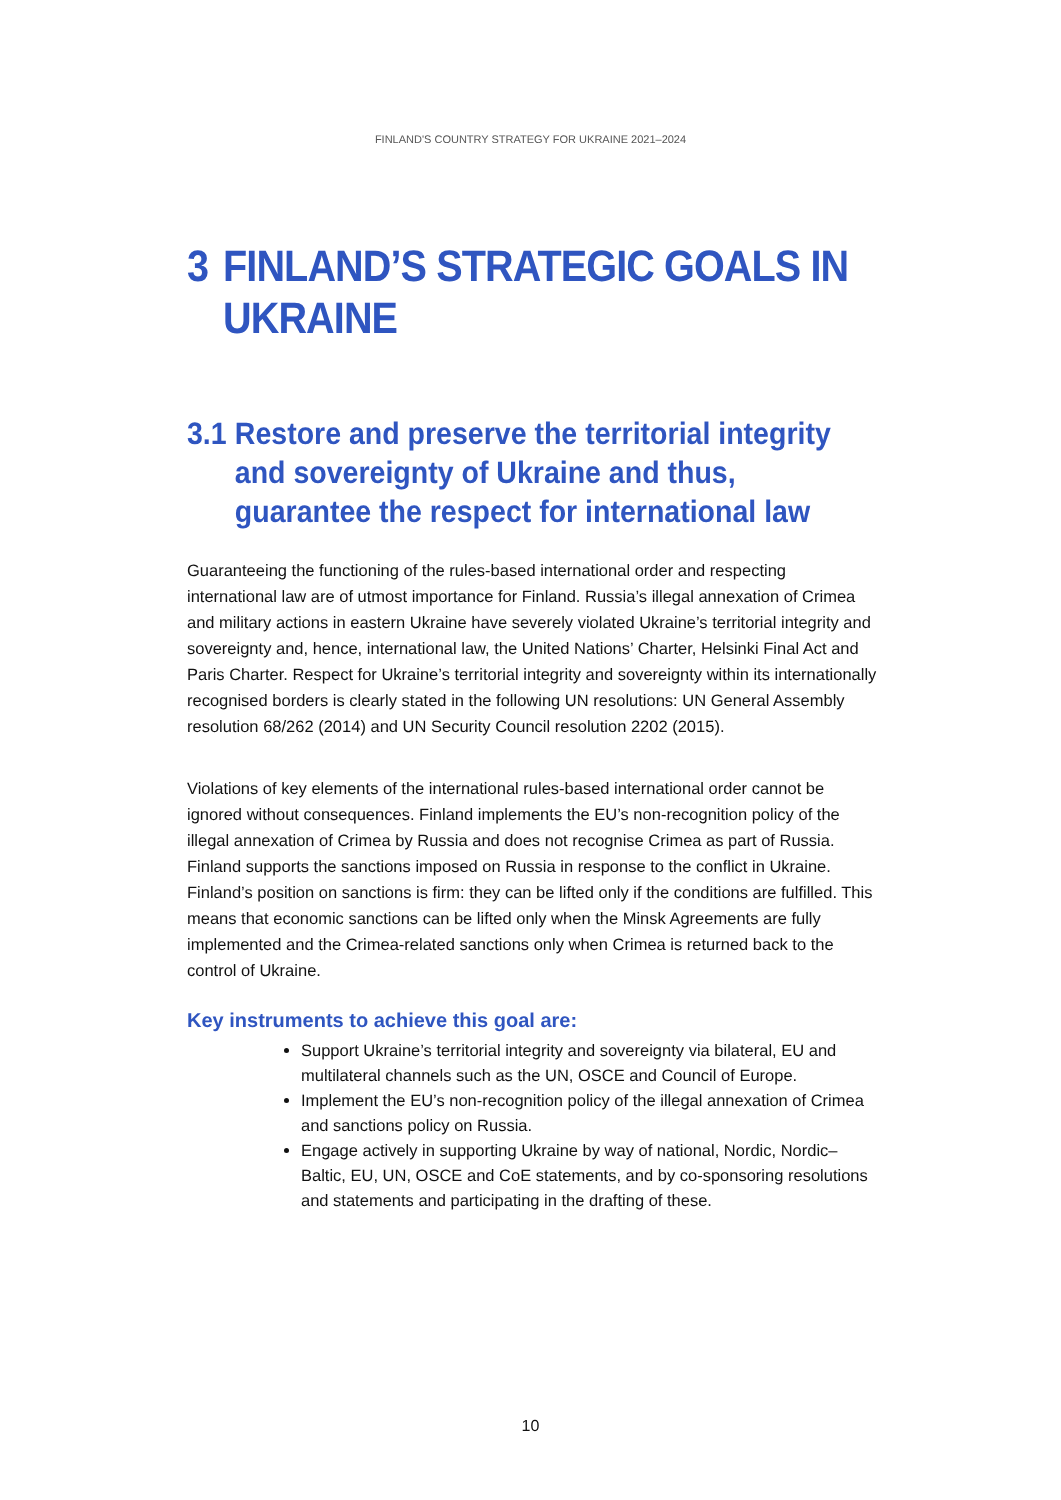FINLAND'S COUNTRY STRATEGY FOR UKRAINE 2021–2024
3 FINLAND’S STRATEGIC GOALS IN UKRAINE
3.1 Restore and preserve the territorial integrity and sovereignty of Ukraine and thus, guarantee the respect for international law
Guaranteeing the functioning of the rules-based international order and respecting international law are of utmost importance for Finland. Russia’s illegal annexation of Crimea and military actions in eastern Ukraine have severely violated Ukraine’s territorial integrity and sovereignty and, hence, international law, the United Nations’ Charter, Helsinki Final Act and Paris Charter. Respect for Ukraine’s territorial integrity and sovereignty within its internationally recognised borders is clearly stated in the following UN resolutions: UN General Assembly resolution 68/262 (2014) and UN Security Council resolution 2202 (2015).
Violations of key elements of the international rules-based international order cannot be ignored without consequences. Finland implements the EU’s non-recognition policy of the illegal annexation of Crimea by Russia and does not recognise Crimea as part of Russia. Finland supports the sanctions imposed on Russia in response to the conflict in Ukraine. Finland’s position on sanctions is firm: they can be lifted only if the conditions are fulfilled. This means that economic sanctions can be lifted only when the Minsk Agreements are fully implemented and the Crimea-related sanctions only when Crimea is returned back to the control of Ukraine.
Key instruments to achieve this goal are:
Support Ukraine’s territorial integrity and sovereignty via bilateral, EU and multilateral channels such as the UN, OSCE and Council of Europe.
Implement the EU’s non-recognition policy of the illegal annexation of Crimea and sanctions policy on Russia.
Engage actively in supporting Ukraine by way of national, Nordic, Nordic–Baltic, EU, UN, OSCE and CoE statements, and by co-sponsoring resolutions and statements and participating in the drafting of these.
10